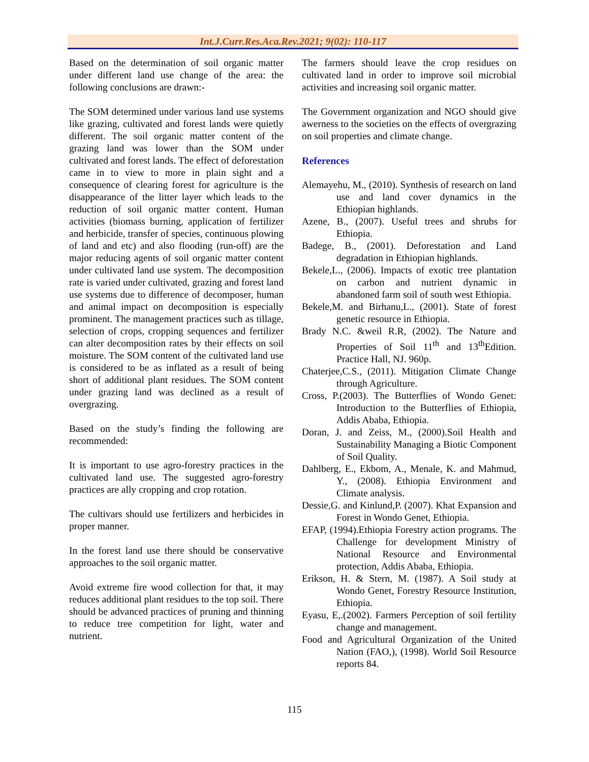Int.J.Curr.Res.Aca.Rev.2021; 9(02): 110-117
Based on the determination of soil organic matter under different land use change of the area: the following conclusions are drawn:-
The SOM determined under various land use systems like grazing, cultivated and forest lands were quietly different. The soil organic matter content of the grazing land was lower than the SOM under cultivated and forest lands. The effect of deforestation came in to view to more in plain sight and a consequence of clearing forest for agriculture is the disappearance of the litter layer which leads to the reduction of soil organic matter content. Human activities (biomass burning, application of fertilizer and herbicide, transfer of species, continuous plowing of land and etc) and also flooding (run-off) are the major reducing agents of soil organic matter content under cultivated land use system. The decomposition rate is varied under cultivated, grazing and forest land use systems due to difference of decomposer, human and animal impact on decomposition is especially prominent. The management practices such as tillage, selection of crops, cropping sequences and fertilizer can alter decomposition rates by their effects on soil moisture. The SOM content of the cultivated land use is considered to be as inflated as a result of being short of additional plant residues. The SOM content under grazing land was declined as a result of overgrazing.
Based on the study’s finding the following are recommended:
It is important to use agro-forestry practices in the cultivated land use. The suggested agro-forestry practices are ally cropping and crop rotation.
The cultivars should use fertilizers and herbicides in proper manner.
In the forest land use there should be conservative approaches to the soil organic matter.
Avoid extreme fire wood collection for that, it may reduces additional plant residues to the top soil. There should be advanced practices of pruning and thinning to reduce tree competition for light, water and nutrient.
The farmers should leave the crop residues on cultivated land in order to improve soil microbial activities and increasing soil organic matter.
The Government organization and NGO should give awerness to the societies on the effects of overgrazing on soil properties and climate change.
References
Alemayehu, M., (2010). Synthesis of research on land use and land cover dynamics in the Ethiopian highlands.
Azene, B., (2007). Useful trees and shrubs for Ethiopia.
Badege, B., (2001). Deforestation and Land degradation in Ethiopian highlands.
Bekele,L., (2006). Impacts of exotic tree plantation on carbon and nutrient dynamic in abandoned farm soil of south west Ethiopia.
Bekele,M. and Birhanu,L., (2001). State of forest genetic resource in Ethiopia.
Brady N.C. &weil R.R, (2002). The Nature and Properties of Soil 11<sup>th</sup> and 13<sup>th</sup>Edition. Practice Hall, NJ. 960p.
Chaterjee,C.S., (2011). Mitigation Climate Change through Agriculture.
Cross, P.(2003). The Butterflies of Wondo Genet: Introduction to the Butterflies of Ethiopia, Addis Ababa, Ethiopia.
Doran, J. and Zeiss, M., (2000).Soil Health and Sustainability Managing a Biotic Component of Soil Quality.
Dahlberg, E., Ekbom, A., Menale, K. and Mahmud, Y., (2008). Ethiopia Environment and Climate analysis.
Dessie,G. and Kinlund,P. (2007). Khat Expansion and Forest in Wondo Genet, Ethiopia.
EFAP, (1994).Ethiopia Forestry action programs. The Challenge for development Ministry of National Resource and Environmental protection, Addis Ababa, Ethiopia.
Erikson, H. & Stern, M. (1987). A Soil study at Wondo Genet, Forestry Resource Institution, Ethiopia.
Eyasu, E,.(2002). Farmers Perception of soil fertility change and management.
Food and Agricultural Organization of the United Nation (FAO,), (1998). World Soil Resource reports 84.
115